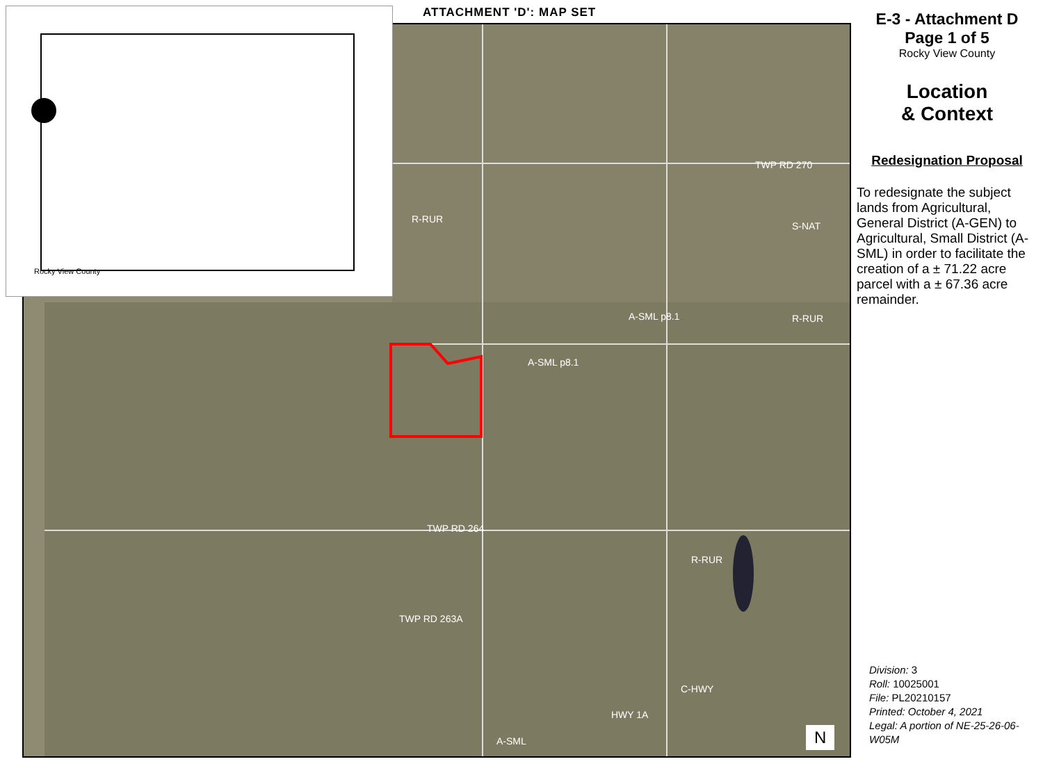R-RUR
TWP RD 270
A-SML p8.1
A-SML p8.1 R-RUR
S-NAT
TWP RD 264
TWP RD 263A
R-RUR
C-HWY
HWY 1A
A-SML N
Rocky View County ATTACHMENT 'D': MAP SET
E-3 - Attachment D
Page 1 of 5
Rocky View County
Location
& Context
Redesignation Proposal
To redesignate the subject lands from Agricultural, General District (A-GEN) to Agricultural, Small District (A-SML) in order to facilitate the creation of a ± 71.22 acre parcel with a ± 67.36 acre remainder.
Division: 3
Roll: 10025001
File: PL20210157
Printed: October 4, 2021
Legal: A portion of NE-25-26-06-W05M